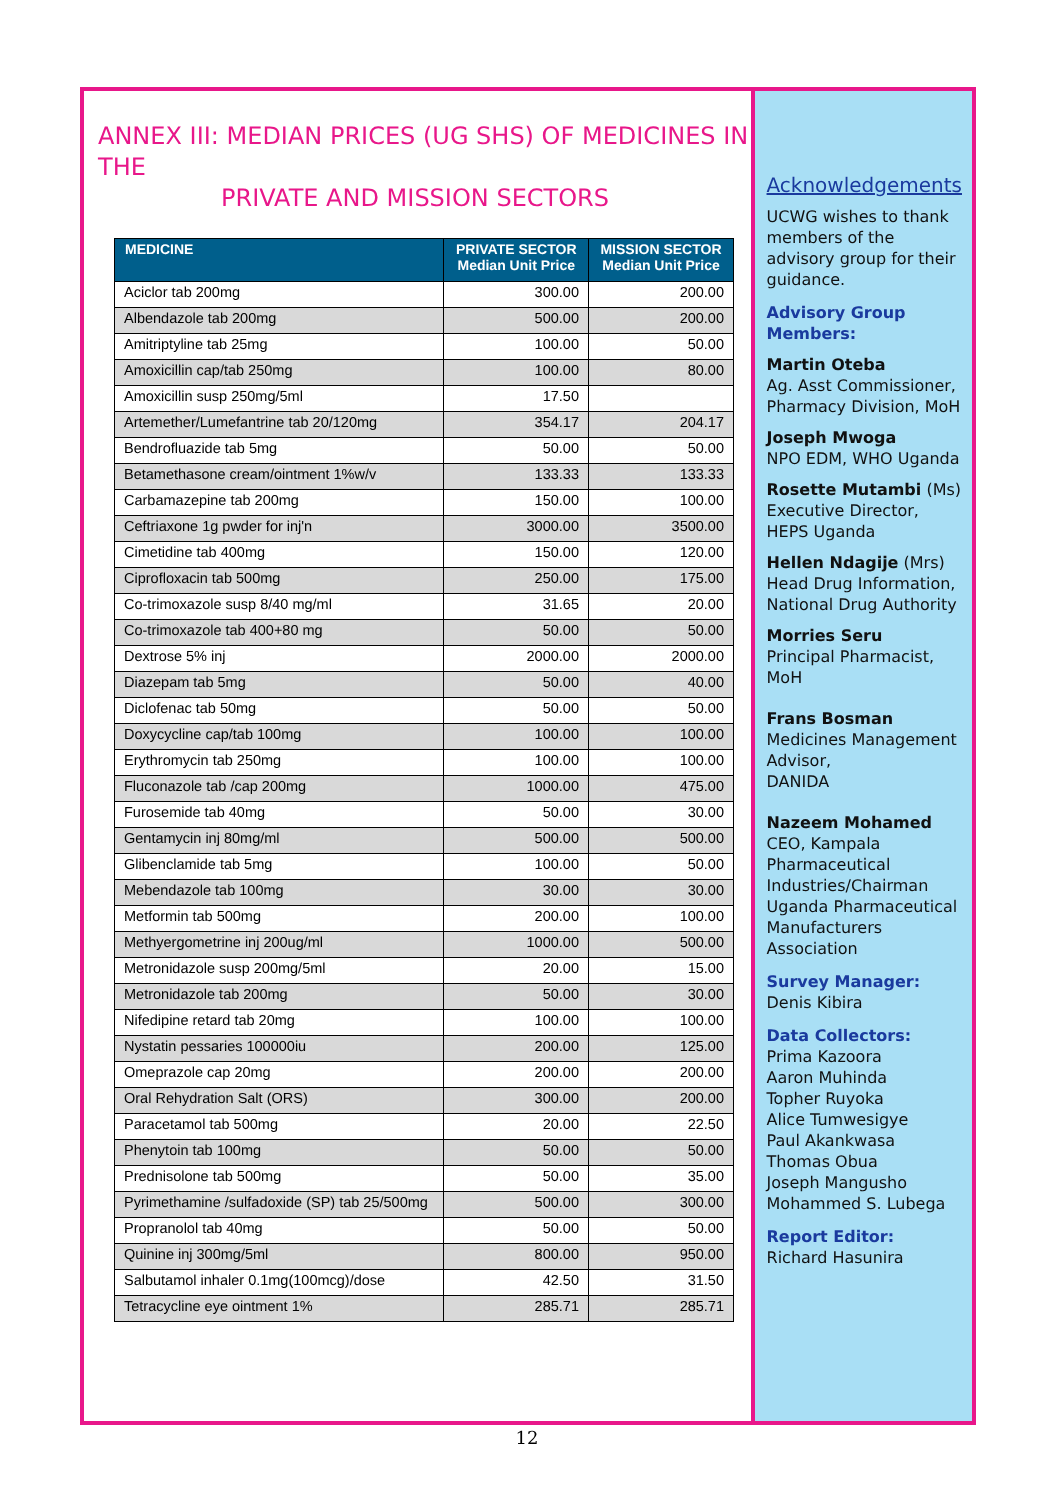ANNEX III: MEDIAN PRICES (UG SHS) OF MEDICINES IN THE
PRIVATE AND MISSION SECTORS
| MEDICINE | PRIVATE SECTOR Median Unit Price | MISSION SECTOR Median Unit Price |
| --- | --- | --- |
| Aciclor tab 200mg | 300.00 | 200.00 |
| Albendazole tab 200mg | 500.00 | 200.00 |
| Amitriptyline tab 25mg | 100.00 | 50.00 |
| Amoxicillin cap/tab 250mg | 100.00 | 80.00 |
| Amoxicillin susp 250mg/5ml | 17.50 | |
| Artemether/Lumefantrine tab 20/120mg | 354.17 | 204.17 |
| Bendrofluazide tab 5mg | 50.00 | 50.00 |
| Betamethasone cream/ointment 1%w/v | 133.33 | 133.33 |
| Carbamazepine tab 200mg | 150.00 | 100.00 |
| Ceftriaxone 1g pwder for inj'n | 3000.00 | 3500.00 |
| Cimetidine tab 400mg | 150.00 | 120.00 |
| Ciprofloxacin tab 500mg | 250.00 | 175.00 |
| Co-trimoxazole susp 8/40 mg/ml | 31.65 | 20.00 |
| Co-trimoxazole tab 400+80 mg | 50.00 | 50.00 |
| Dextrose 5% inj | 2000.00 | 2000.00 |
| Diazepam tab 5mg | 50.00 | 40.00 |
| Diclofenac tab 50mg | 50.00 | 50.00 |
| Doxycycline cap/tab 100mg | 100.00 | 100.00 |
| Erythromycin tab 250mg | 100.00 | 100.00 |
| Fluconazole tab /cap 200mg | 1000.00 | 475.00 |
| Furosemide tab 40mg | 50.00 | 30.00 |
| Gentamycin inj 80mg/ml | 500.00 | 500.00 |
| Glibenclamide tab 5mg | 100.00 | 50.00 |
| Mebendazole tab 100mg | 30.00 | 30.00 |
| Metformin tab 500mg | 200.00 | 100.00 |
| Methyergometrine inj 200ug/ml | 1000.00 | 500.00 |
| Metronidazole susp 200mg/5ml | 20.00 | 15.00 |
| Metronidazole tab 200mg | 50.00 | 30.00 |
| Nifedipine retard tab 20mg | 100.00 | 100.00 |
| Nystatin pessaries 100000iu | 200.00 | 125.00 |
| Omeprazole cap 20mg | 200.00 | 200.00 |
| Oral Rehydration Salt (ORS) | 300.00 | 200.00 |
| Paracetamol tab 500mg | 20.00 | 22.50 |
| Phenytoin tab 100mg | 50.00 | 50.00 |
| Prednisolone tab 500mg | 50.00 | 35.00 |
| Pyrimethamine /sulfadoxide (SP) tab 25/500mg | 500.00 | 300.00 |
| Propranolol tab 40mg | 50.00 | 50.00 |
| Quinine inj 300mg/5ml | 800.00 | 950.00 |
| Salbutamol inhaler 0.1mg(100mcg)/dose | 42.50 | 31.50 |
| Tetracycline eye ointment 1% | 285.71 | 285.71 |
Acknowledgements
UCWG wishes to thank members of the advisory group for their guidance.
Advisory Group Members:
Martin Oteba
Ag. Asst Commissioner, Pharmacy Division, MoH
Joseph Mwoga
NPO EDM, WHO Uganda
Rosette Mutambi (Ms)
Executive Director, HEPS Uganda
Hellen Ndagije (Mrs)
Head Drug Information, National Drug Authority
Morries Seru
Principal Pharmacist, MoH
Frans Bosman
Medicines Management Advisor,
DANIDA
Nazeem Mohamed
CEO, Kampala Pharmaceutical Industries/Chairman Uganda Pharmaceutical Manufacturers Association
Survey Manager:
Denis Kibira
Data Collectors:
Prima Kazoora
Aaron Muhinda
Topher Ruyoka
Alice Tumwesigye
Paul Akankwasa
Thomas Obua
Joseph Mangusho
Mohammed S. Lubega
Report Editor:
Richard Hasunira
12